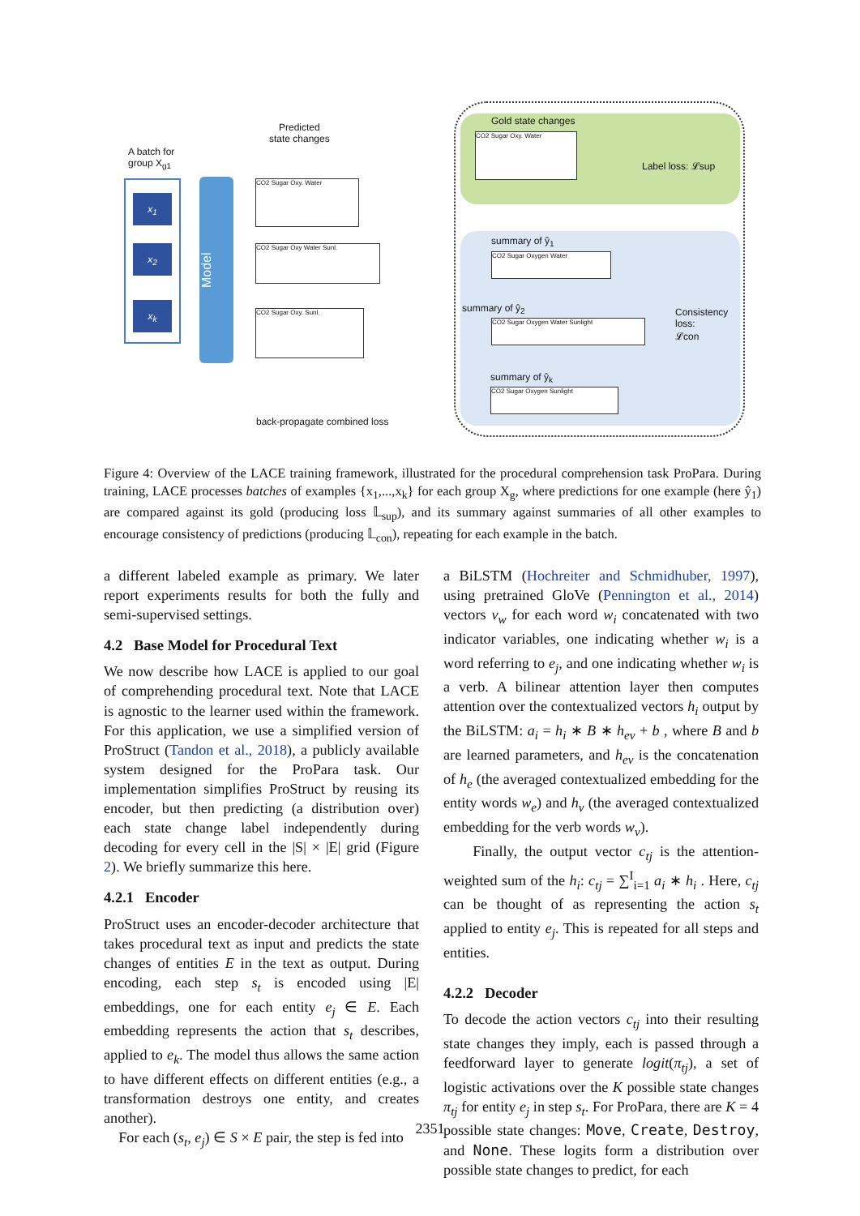Gold state changes
Label loss: 𝓛sup
A batch for
group X<sub>g1</sub>
Predicted
state changes
x<sub>1</sub>
x<sub>2</sub>
x<sub>k</sub>
Model
CO2 Sugar Oxy. Water
CO2 Sugar Oxy Water Sunl.
CO2 Sugar Oxy. Sunl.
CO2 Sugar Oxy. Water
summary of ŷ<sub>1</sub>
summary of ŷ<sub>2</sub>
summary of ŷ<sub>k</sub>
CO2 Sugar Oxygen Water
CO2 Sugar Oxygen Water Sunlight
CO2 Sugar Oxygen Sunlight
Consistency
loss:
𝓛con
back-propagate combined loss
Figure 4: Overview of the LACE training framework, illustrated for the procedural comprehension task ProPara. During training, LACE processes batches of examples {x<sub>1</sub>,...,x<sub>k</sub>} for each group X<sub>g</sub>, where predictions for one example (here ŷ<sub>1</sub>) are compared against its gold (producing loss 𝕃<sub>sup</sub>), and its summary against summaries of all other examples to encourage consistency of predictions (producing 𝕃<sub>con</sub>), repeating for each example in the batch.
a different labeled example as primary. We later report experiments results for both the fully and semi-supervised settings.
4.2 Base Model for Procedural Text
We now describe how LACE is applied to our goal of comprehending procedural text. Note that LACE is agnostic to the learner used within the framework. For this application, we use a simplified version of ProStruct (Tandon et al., 2018), a publicly available system designed for the ProPara task. Our implementation simplifies ProStruct by reusing its encoder, but then predicting (a distribution over) each state change label independently during decoding for every cell in the |S| × |E| grid (Figure 2). We briefly summarize this here.
4.2.1 Encoder
ProStruct uses an encoder-decoder architecture that takes procedural text as input and predicts the state changes of entities E in the text as output. During encoding, each step s<sub>t</sub> is encoded using |E| embeddings, one for each entity e<sub>j</sub> ∈ E. Each embedding represents the action that s<sub>t</sub> describes, applied to e<sub>k</sub>. The model thus allows the same action to have different effects on different entities (e.g., a transformation destroys one entity, and creates another).
For each (s<sub>t</sub>, e<sub>j</sub>) ∈ S × E pair, the step is fed into
a BiLSTM (Hochreiter and Schmidhuber, 1997), using pretrained GloVe (Pennington et al., 2014) vectors v<sub>w</sub> for each word w<sub>i</sub> concatenated with two indicator variables, one indicating whether w<sub>i</sub> is a word referring to e<sub>j</sub>, and one indicating whether w<sub>i</sub> is a verb. A bilinear attention layer then computes attention over the contextualized vectors h<sub>i</sub> output by the BiLSTM: a<sub>i</sub> = h<sub>i</sub> ∗ B ∗ h<sub>ev</sub> + b , where B and b are learned parameters, and h<sub>ev</sub> is the concatenation of h<sub>e</sub> (the averaged contextualized embedding for the entity words w<sub>e</sub>) and h<sub>v</sub> (the averaged contextualized embedding for the verb words w<sub>v</sub>).
Finally, the output vector c<sub>tj</sub> is the attention-weighted sum of the h<sub>i</sub>: c<sub>tj</sub> = ∑<sup>I</sup><sub>i=1</sub> a<sub>i</sub> ∗ h<sub>i</sub> . Here, c<sub>tj</sub> can be thought of as representing the action s<sub>t</sub> applied to entity e<sub>j</sub>. This is repeated for all steps and entities.
4.2.2 Decoder
To decode the action vectors c<sub>tj</sub> into their resulting state changes they imply, each is passed through a feedforward layer to generate logit(π<sub>tj</sub>), a set of logistic activations over the K possible state changes π<sub>tj</sub> for entity e<sub>j</sub> in step s<sub>t</sub>. For ProPara, there are K = 4 possible state changes: Move, Create, Destroy, and None. These logits form a distribution over possible state changes to predict, for each
2351